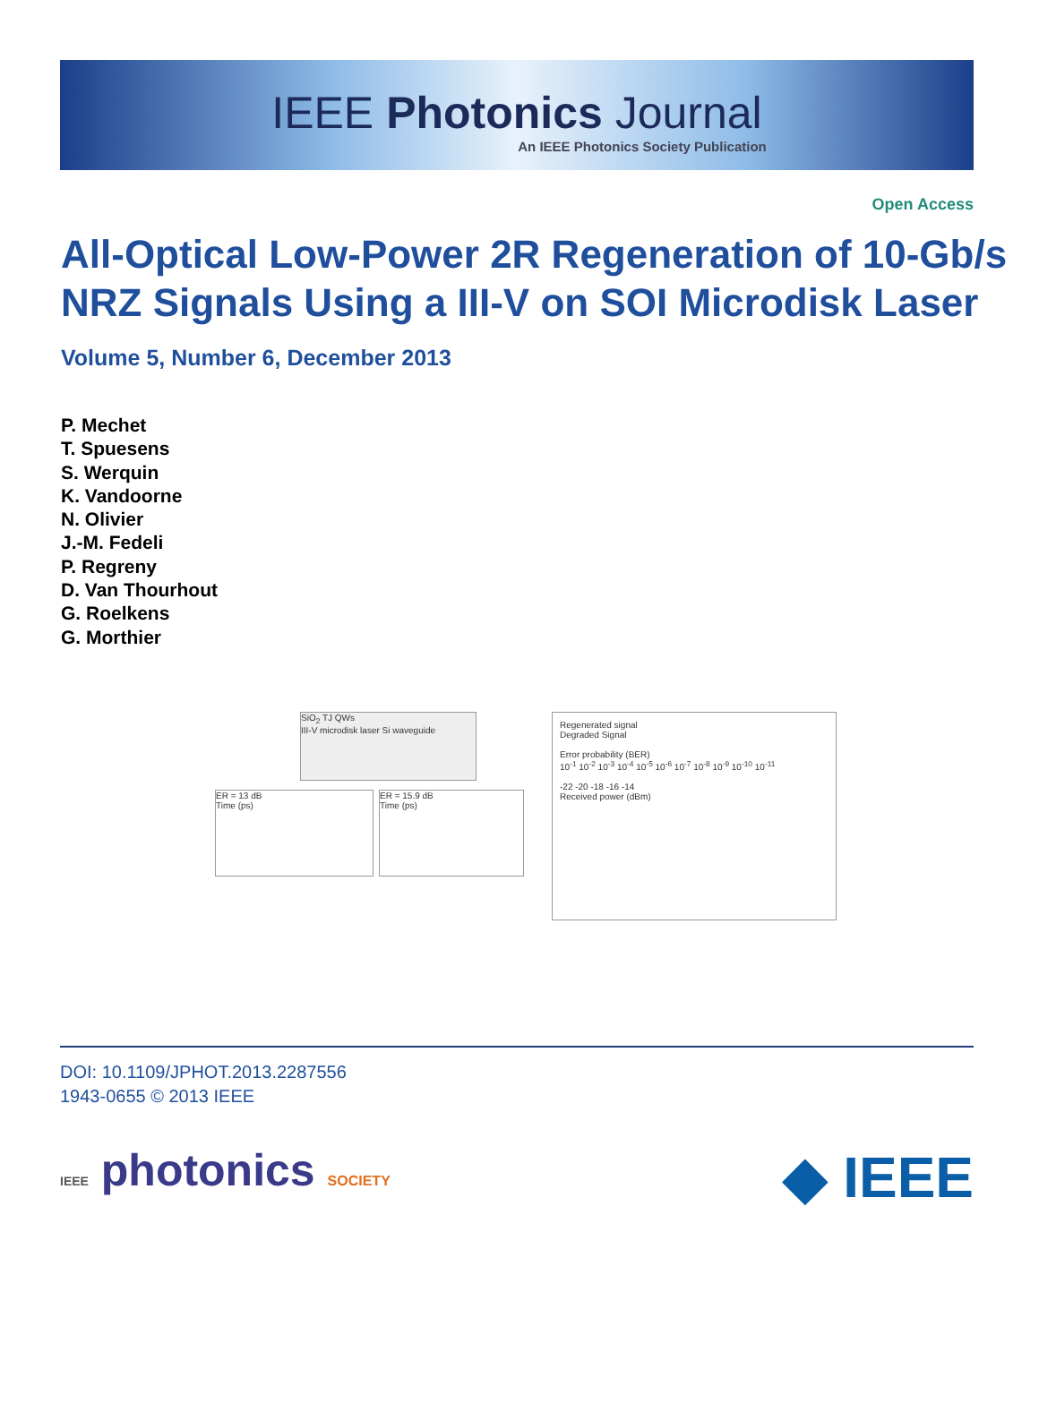IEEE Photonics Journal
An IEEE Photonics Society Publication
Open Access
All-Optical Low-Power 2R Regeneration of 10-Gb/s NRZ Signals Using a III-V on SOI Microdisk Laser
Volume 5, Number 6, December 2013
P. Mechet
T. Spuesens
S. Werquin
K. Vandoorne
N. Olivier
J.-M. Fedeli
P. Regreny
D. Van Thourhout
G. Roelkens
G. Morthier
SiO<sub>2</sub> TJ QWs
III-V microdisk laser Si waveguide
ER = 13 dB
Time (ps)
ER = 15.9 dB
Time (ps)
Regenerated signal
Degraded Signal
Error probability (BER)
10<sup>-1</sup> 10<sup>-2</sup> 10<sup>-3</sup> 10<sup>-4</sup> 10<sup>-5</sup> 10<sup>-6</sup> 10<sup>-7</sup> 10<sup>-8</sup> 10<sup>-9</sup> 10<sup>-10</sup> 10<sup>-11</sup>
-22 -20 -18 -16 -14
Received power (dBm)
DOI: 10.1109/JPHOT.2013.2287556
1943-0655 © 2013 IEEE
IEEE photonics SOCIETY
◆ IEEE